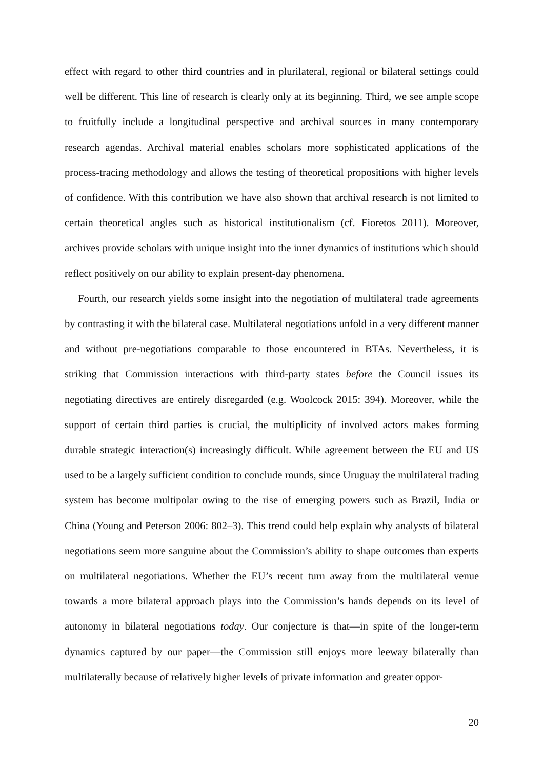effect with regard to other third countries and in plurilateral, regional or bilateral settings could well be different. This line of research is clearly only at its beginning. Third, we see ample scope to fruitfully include a longitudinal perspective and archival sources in many contemporary research agendas. Archival material enables scholars more sophisticated applications of the process-tracing methodology and allows the testing of theoretical propositions with higher levels of confidence. With this contribution we have also shown that archival research is not limited to certain theoretical angles such as historical institutionalism (cf. Fioretos 2011). Moreover, archives provide scholars with unique insight into the inner dynamics of institutions which should reflect positively on our ability to explain present-day phenomena.
Fourth, our research yields some insight into the negotiation of multilateral trade agreements by contrasting it with the bilateral case. Multilateral negotiations unfold in a very different manner and without pre-negotiations comparable to those encountered in BTAs. Nevertheless, it is striking that Commission interactions with third-party states before the Council issues its negotiating directives are entirely disregarded (e.g. Woolcock 2015: 394). Moreover, while the support of certain third parties is crucial, the multiplicity of involved actors makes forming durable strategic interaction(s) increasingly difficult. While agreement between the EU and US used to be a largely sufficient condition to conclude rounds, since Uruguay the multilateral trading system has become multipolar owing to the rise of emerging powers such as Brazil, India or China (Young and Peterson 2006: 802–3). This trend could help explain why analysts of bilateral negotiations seem more sanguine about the Commission’s ability to shape outcomes than experts on multilateral negotiations. Whether the EU’s recent turn away from the multilateral venue towards a more bilateral approach plays into the Commission’s hands depends on its level of autonomy in bilateral negotiations today. Our conjecture is that—in spite of the longer-term dynamics captured by our paper—the Commission still enjoys more leeway bilaterally than multilaterally because of relatively higher levels of private information and greater oppor-
20